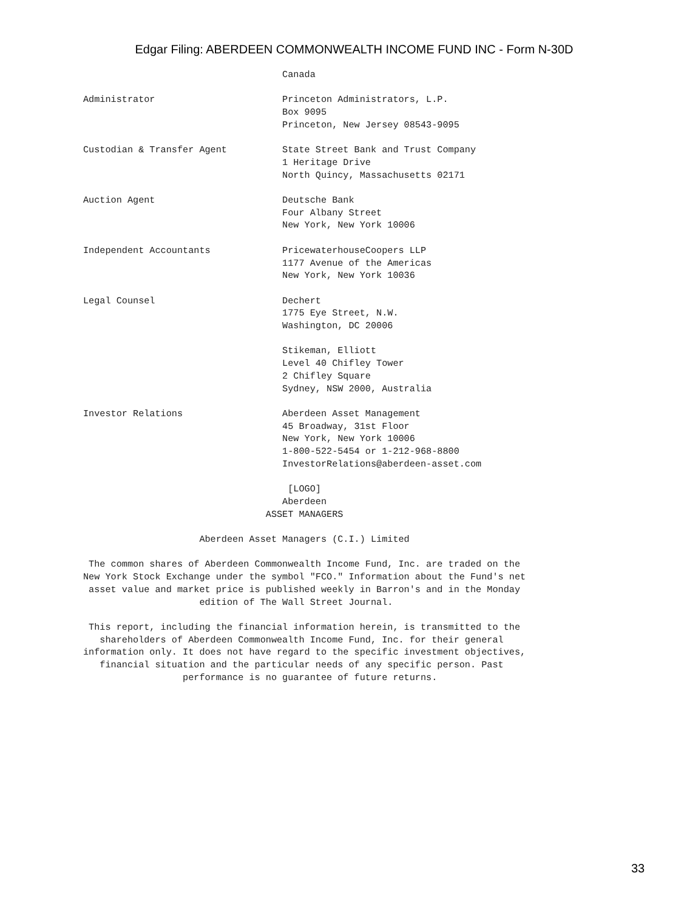Edgar Filing: ABERDEEN COMMONWEALTH INCOME FUND INC - Form N-30D
                                    Canada

Administrator                       Princeton Administrators, L.P.
                                    Box 9095
                                    Princeton, New Jersey 08543-9095

Custodian & Transfer Agent          State Street Bank and Trust Company
                                    1 Heritage Drive
                                    North Quincy, Massachusetts 02171

Auction Agent                       Deutsche Bank
                                    Four Albany Street
                                    New York, New York 10006

Independent Accountants             PricewaterhouseCoopers LLP
                                    1177 Avenue of the Americas
                                    New York, New York 10036

Legal Counsel                       Dechert
                                    1775 Eye Street, N.W.
                                    Washington, DC 20006

                                    Stikeman, Elliott
                                    Level 40 Chifley Tower
                                    2 Chifley Square
                                    Sydney, NSW 2000, Australia

Investor Relations                  Aberdeen Asset Management
                                    45 Broadway, 31st Floor
                                    New York, New York 10006
                                    1-800-522-5454 or 1-212-968-8800
                                    InvestorRelations@aberdeen-asset.com

                                     [LOGO]
                                    Aberdeen
                                 ASSET MANAGERS

                     Aberdeen Asset Managers (C.I.) Limited

 The common shares of Aberdeen Commonwealth Income Fund, Inc. are traded on the
New York Stock Exchange under the symbol "FCO." Information about the Fund's net
 asset value and market price is published weekly in Barron's and in the Monday
                     edition of The Wall Street Journal.

 This report, including the financial information herein, is transmitted to the
   shareholders of Aberdeen Commonwealth Income Fund, Inc. for their general
information only. It does not have regard to the specific investment objectives,
   financial situation and the particular needs of any specific person. Past
                  performance is no guarantee of future returns.
33